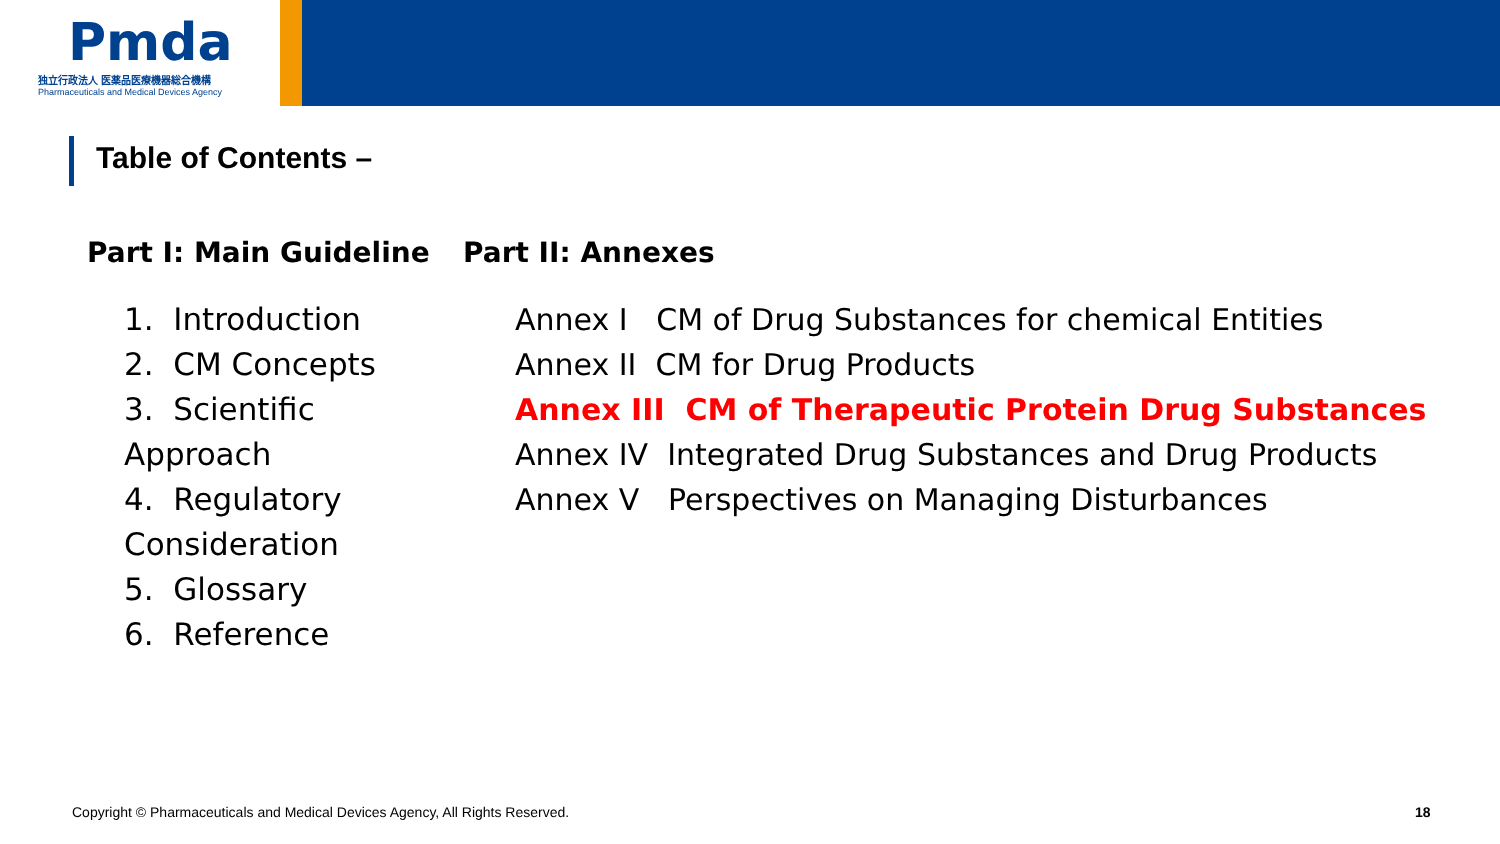Pmda
独立行政法人 医薬品医療機器総合機構
Pharmaceuticals and Medical Devices Agency
Table of Contents –
Part I: Main Guideline
1. Introduction
2. CM Concepts
3. Scientific Approach
4. Regulatory Consideration
5. Glossary
6. Reference
Part II: Annexes
Annex I CM of Drug Substances for chemical Entities
Annex II CM for Drug Products
Annex III CM of Therapeutic Protein Drug Substances
Annex IV Integrated Drug Substances and Drug Products
Annex V Perspectives on Managing Disturbances
Copyright © Pharmaceuticals and Medical Devices Agency, All Rights Reserved.
18